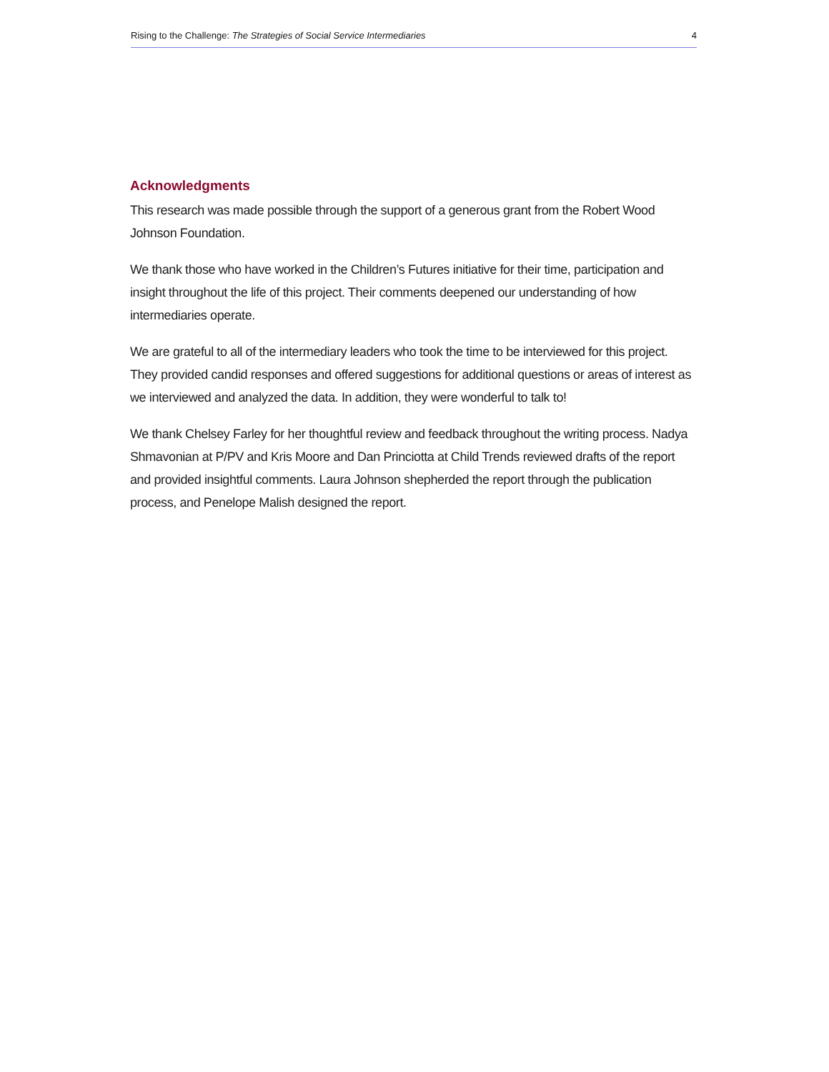Rising to the Challenge: The Strategies of Social Service Intermediaries 4
Acknowledgments
This research was made possible through the support of a generous grant from the Robert Wood Johnson Foundation.
We thank those who have worked in the Children’s Futures initiative for their time, participation and insight throughout the life of this project. Their comments deepened our understanding of how intermediaries operate.
We are grateful to all of the intermediary leaders who took the time to be interviewed for this project. They provided candid responses and offered suggestions for additional questions or areas of interest as we interviewed and analyzed the data. In addition, they were wonderful to talk to!
We thank Chelsey Farley for her thoughtful review and feedback throughout the writing process. Nadya Shmavonian at P/PV and Kris Moore and Dan Princiotta at Child Trends reviewed drafts of the report and provided insightful comments. Laura Johnson shepherded the report through the publication process, and Penelope Malish designed the report.